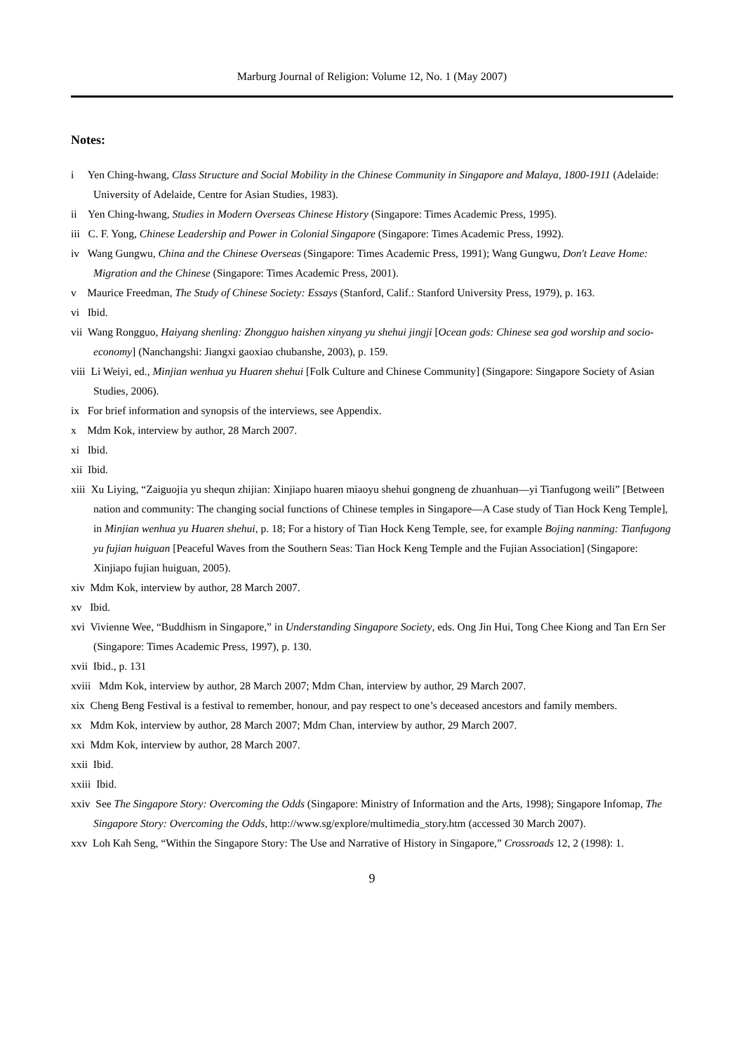Marburg Journal of Religion: Volume 12, No. 1 (May 2007)
Notes:
i Yen Ching-hwang, Class Structure and Social Mobility in the Chinese Community in Singapore and Malaya, 1800-1911 (Adelaide: University of Adelaide, Centre for Asian Studies, 1983).
ii Yen Ching-hwang, Studies in Modern Overseas Chinese History (Singapore: Times Academic Press, 1995).
iii C. F. Yong, Chinese Leadership and Power in Colonial Singapore (Singapore: Times Academic Press, 1992).
iv Wang Gungwu, China and the Chinese Overseas (Singapore: Times Academic Press, 1991); Wang Gungwu, Don't Leave Home: Migration and the Chinese (Singapore: Times Academic Press, 2001).
v Maurice Freedman, The Study of Chinese Society: Essays (Stanford, Calif.: Stanford University Press, 1979), p. 163.
vi Ibid.
vii Wang Rongguo, Haiyang shenling: Zhongguo haishen xinyang yu shehui jingji [Ocean gods: Chinese sea god worship and socio-economy] (Nanchangshi: Jiangxi gaoxiao chubanshe, 2003), p. 159.
viii Li Weiyi, ed., Minjian wenhua yu Huaren shehui [Folk Culture and Chinese Community] (Singapore: Singapore Society of Asian Studies, 2006).
ix For brief information and synopsis of the interviews, see Appendix.
x Mdm Kok, interview by author, 28 March 2007.
xi Ibid.
xii Ibid.
xiii Xu Liying, “Zaiguojia yu shequn zhijian: Xinjiapo huaren miaoyu shehui gongneng de zhuanhuan—yi Tianfugong weili” [Between nation and community: The changing social functions of Chinese temples in Singapore—A Case study of Tian Hock Keng Temple], in Minjian wenhua yu Huaren shehui, p. 18; For a history of Tian Hock Keng Temple, see, for example Bojing nanming: Tianfugong yu fujian huiguan [Peaceful Waves from the Southern Seas: Tian Hock Keng Temple and the Fujian Association] (Singapore: Xinjiapo fujian huiguan, 2005).
xiv Mdm Kok, interview by author, 28 March 2007.
xv Ibid.
xvi Vivienne Wee, “Buddhism in Singapore,” in Understanding Singapore Society, eds. Ong Jin Hui, Tong Chee Kiong and Tan Ern Ser (Singapore: Times Academic Press, 1997), p. 130.
xvii Ibid., p. 131
xviii Mdm Kok, interview by author, 28 March 2007; Mdm Chan, interview by author, 29 March 2007.
xix Cheng Beng Festival is a festival to remember, honour, and pay respect to one’s deceased ancestors and family members.
xx Mdm Kok, interview by author, 28 March 2007; Mdm Chan, interview by author, 29 March 2007.
xxi Mdm Kok, interview by author, 28 March 2007.
xxii Ibid.
xxiii Ibid.
xxiv See The Singapore Story: Overcoming the Odds (Singapore: Ministry of Information and the Arts, 1998); Singapore Infomap, The Singapore Story: Overcoming the Odds, http://www.sg/explore/multimedia_story.htm (accessed 30 March 2007).
xxv Loh Kah Seng, “Within the Singapore Story: The Use and Narrative of History in Singapore,” Crossroads 12, 2 (1998): 1.
9